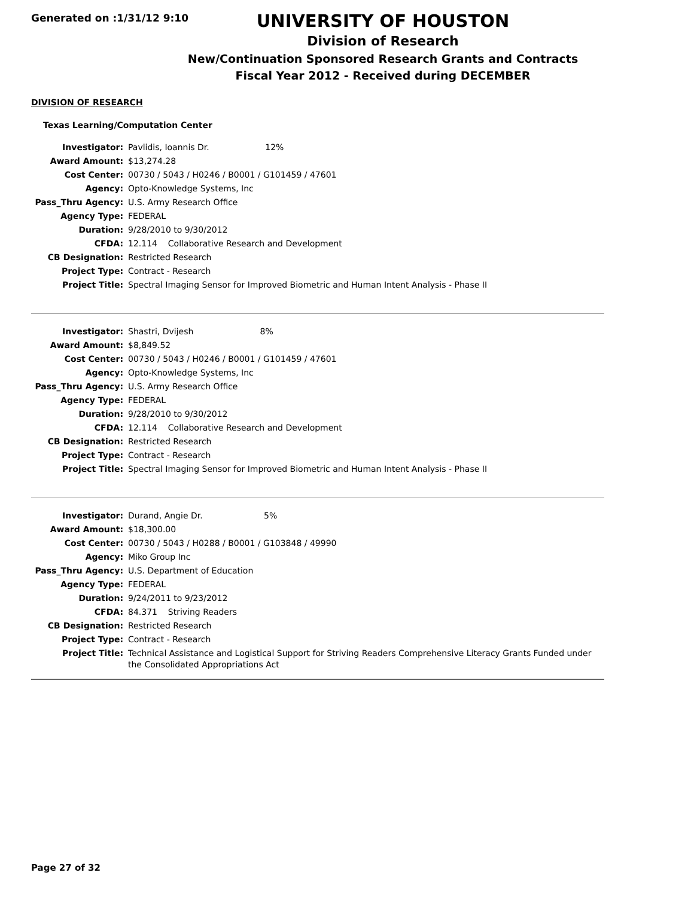Generated on :1/31/12 9:10
UNIVERSITY OF HOUSTON
Division of Research
New/Continuation Sponsored Research Grants and Contracts
Fiscal Year 2012 - Received during DECEMBER
DIVISION OF RESEARCH
Texas Learning/Computation Center
| Investigator: | Pavlidis, Ioannis Dr. 12% |
| Award Amount: | $13,274.28 |
| Cost Center: | 00730 / 5043 / H0246 / B0001 / G101459 / 47601 |
| Agency: | Opto-Knowledge Systems, Inc |
| Pass_Thru Agency: | U.S. Army Research Office |
| Agency Type: | FEDERAL |
| Duration: | 9/28/2010 to 9/30/2012 |
| CFDA: | 12.114 Collaborative Research and Development |
| CB Designation: | Restricted Research |
| Project Type: | Contract - Research |
| Project Title: | Spectral Imaging Sensor for Improved Biometric and Human Intent Analysis - Phase II |
| Investigator: | Shastri, Dvijesh 8% |
| Award Amount: | $8,849.52 |
| Cost Center: | 00730 / 5043 / H0246 / B0001 / G101459 / 47601 |
| Agency: | Opto-Knowledge Systems, Inc |
| Pass_Thru Agency: | U.S. Army Research Office |
| Agency Type: | FEDERAL |
| Duration: | 9/28/2010 to 9/30/2012 |
| CFDA: | 12.114 Collaborative Research and Development |
| CB Designation: | Restricted Research |
| Project Type: | Contract - Research |
| Project Title: | Spectral Imaging Sensor for Improved Biometric and Human Intent Analysis - Phase II |
| Investigator: | Durand, Angie Dr. 5% |
| Award Amount: | $18,300.00 |
| Cost Center: | 00730 / 5043 / H0288 / B0001 / G103848 / 49990 |
| Agency: | Miko Group Inc |
| Pass_Thru Agency: | U.S. Department of Education |
| Agency Type: | FEDERAL |
| Duration: | 9/24/2011 to 9/23/2012 |
| CFDA: | 84.371 Striving Readers |
| CB Designation: | Restricted Research |
| Project Type: | Contract - Research |
| Project Title: | Technical Assistance and Logistical Support for Striving Readers Comprehensive Literacy Grants Funded under the Consolidated Appropriations Act |
Page 27 of 32